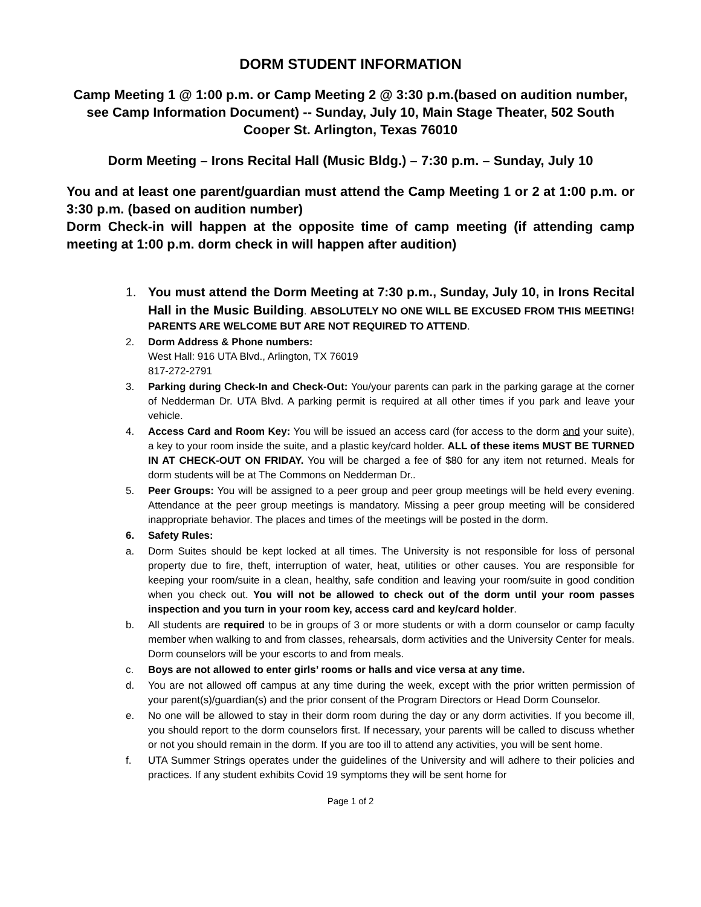DORM STUDENT INFORMATION
Camp Meeting 1 @ 1:00 p.m. or Camp Meeting 2 @ 3:30 p.m.(based on audition number, see Camp Information Document) -- Sunday, July 10, Main Stage Theater, 502 South Cooper St. Arlington, Texas 76010
Dorm Meeting – Irons Recital Hall (Music Bldg.) – 7:30 p.m. – Sunday, July 10
You and at least one parent/guardian must attend the Camp Meeting 1 or 2 at 1:00 p.m. or 3:30 p.m. (based on audition number)
Dorm Check-in will happen at the opposite time of camp meeting (if attending camp meeting at 1:00 p.m. dorm check in will happen after audition)
1. You must attend the Dorm Meeting at 7:30 p.m., Sunday, July 10, in Irons Recital Hall in the Music Building. ABSOLUTELY NO ONE WILL BE EXCUSED FROM THIS MEETING! PARENTS ARE WELCOME BUT ARE NOT REQUIRED TO ATTEND.
2. Dorm Address & Phone numbers:
West Hall: 916 UTA Blvd., Arlington, TX 76019
817-272-2791
3. Parking during Check-In and Check-Out: You/your parents can park in the parking garage at the corner of Nedderman Dr. UTA Blvd. A parking permit is required at all other times if you park and leave your vehicle.
4. Access Card and Room Key: You will be issued an access card (for access to the dorm and your suite), a key to your room inside the suite, and a plastic key/card holder. ALL of these items MUST BE TURNED IN AT CHECK-OUT ON FRIDAY. You will be charged a fee of $80 for any item not returned. Meals for dorm students will be at The Commons on Nedderman Dr..
5. Peer Groups: You will be assigned to a peer group and peer group meetings will be held every evening. Attendance at the peer group meetings is mandatory. Missing a peer group meeting will be considered inappropriate behavior. The places and times of the meetings will be posted in the dorm.
6. Safety Rules:
a. Dorm Suites should be kept locked at all times. The University is not responsible for loss of personal property due to fire, theft, interruption of water, heat, utilities or other causes. You are responsible for keeping your room/suite in a clean, healthy, safe condition and leaving your room/suite in good condition when you check out. You will not be allowed to check out of the dorm until your room passes inspection and you turn in your room key, access card and key/card holder.
b. All students are required to be in groups of 3 or more students or with a dorm counselor or camp faculty member when walking to and from classes, rehearsals, dorm activities and the University Center for meals. Dorm counselors will be your escorts to and from meals.
c. Boys are not allowed to enter girls’ rooms or halls and vice versa at any time.
d. You are not allowed off campus at any time during the week, except with the prior written permission of your parent(s)/guardian(s) and the prior consent of the Program Directors or Head Dorm Counselor.
e. No one will be allowed to stay in their dorm room during the day or any dorm activities. If you become ill, you should report to the dorm counselors first. If necessary, your parents will be called to discuss whether or not you should remain in the dorm. If you are too ill to attend any activities, you will be sent home.
f. UTA Summer Strings operates under the guidelines of the University and will adhere to their policies and practices. If any student exhibits Covid 19 symptoms they will be sent home for
Page 1 of 2